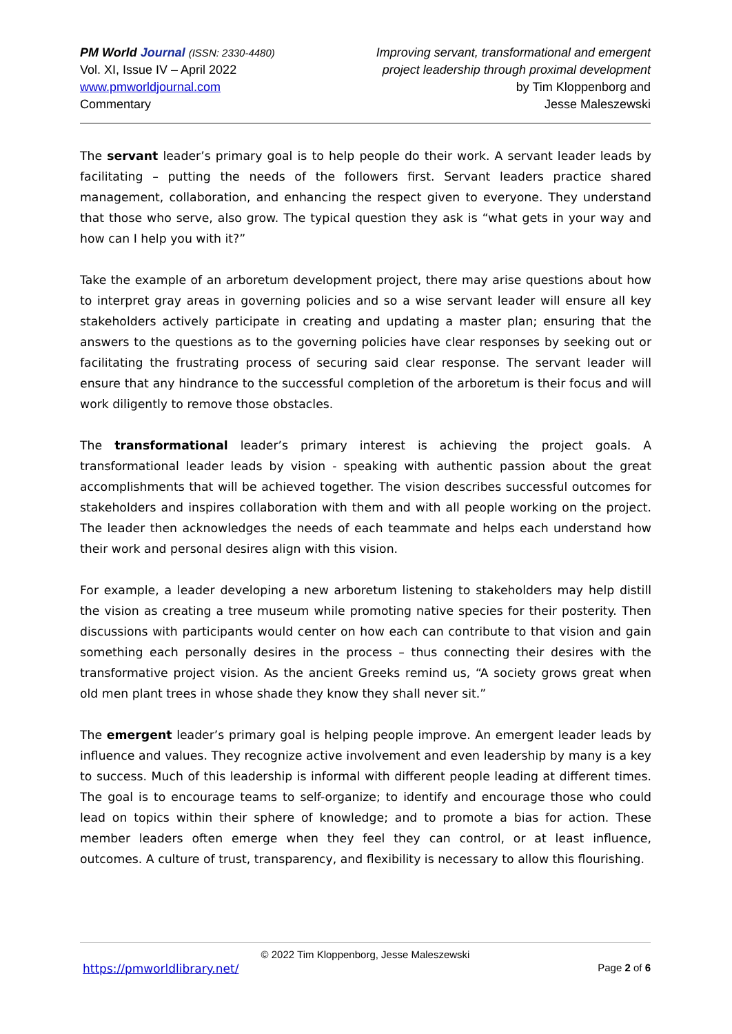PM World Journal (ISSN: 2330-4480)
Vol. XI, Issue IV – April 2022
www.pmworldjournal.com
Commentary
Improving servant, transformational and emergent
project leadership through proximal development
by Tim Kloppenborg and
Jesse Maleszewski
The servant leader’s primary goal is to help people do their work. A servant leader leads by facilitating – putting the needs of the followers first. Servant leaders practice shared management, collaboration, and enhancing the respect given to everyone. They understand that those who serve, also grow. The typical question they ask is “what gets in your way and how can I help you with it?”
Take the example of an arboretum development project, there may arise questions about how to interpret gray areas in governing policies and so a wise servant leader will ensure all key stakeholders actively participate in creating and updating a master plan; ensuring that the answers to the questions as to the governing policies have clear responses by seeking out or facilitating the frustrating process of securing said clear response. The servant leader will ensure that any hindrance to the successful completion of the arboretum is their focus and will work diligently to remove those obstacles.
The transformational leader’s primary interest is achieving the project goals. A transformational leader leads by vision - speaking with authentic passion about the great accomplishments that will be achieved together. The vision describes successful outcomes for stakeholders and inspires collaboration with them and with all people working on the project. The leader then acknowledges the needs of each teammate and helps each understand how their work and personal desires align with this vision.
For example, a leader developing a new arboretum listening to stakeholders may help distill the vision as creating a tree museum while promoting native species for their posterity. Then discussions with participants would center on how each can contribute to that vision and gain something each personally desires in the process – thus connecting their desires with the transformative project vision. As the ancient Greeks remind us, “A society grows great when old men plant trees in whose shade they know they shall never sit.”
The emergent leader’s primary goal is helping people improve. An emergent leader leads by influence and values. They recognize active involvement and even leadership by many is a key to success. Much of this leadership is informal with different people leading at different times. The goal is to encourage teams to self-organize; to identify and encourage those who could lead on topics within their sphere of knowledge; and to promote a bias for action. These member leaders often emerge when they feel they can control, or at least influence, outcomes. A culture of trust, transparency, and flexibility is necessary to allow this flourishing.
© 2022 Tim Kloppenborg, Jesse Maleszewski
https://pmworldlibrary.net/ Page 2 of 6